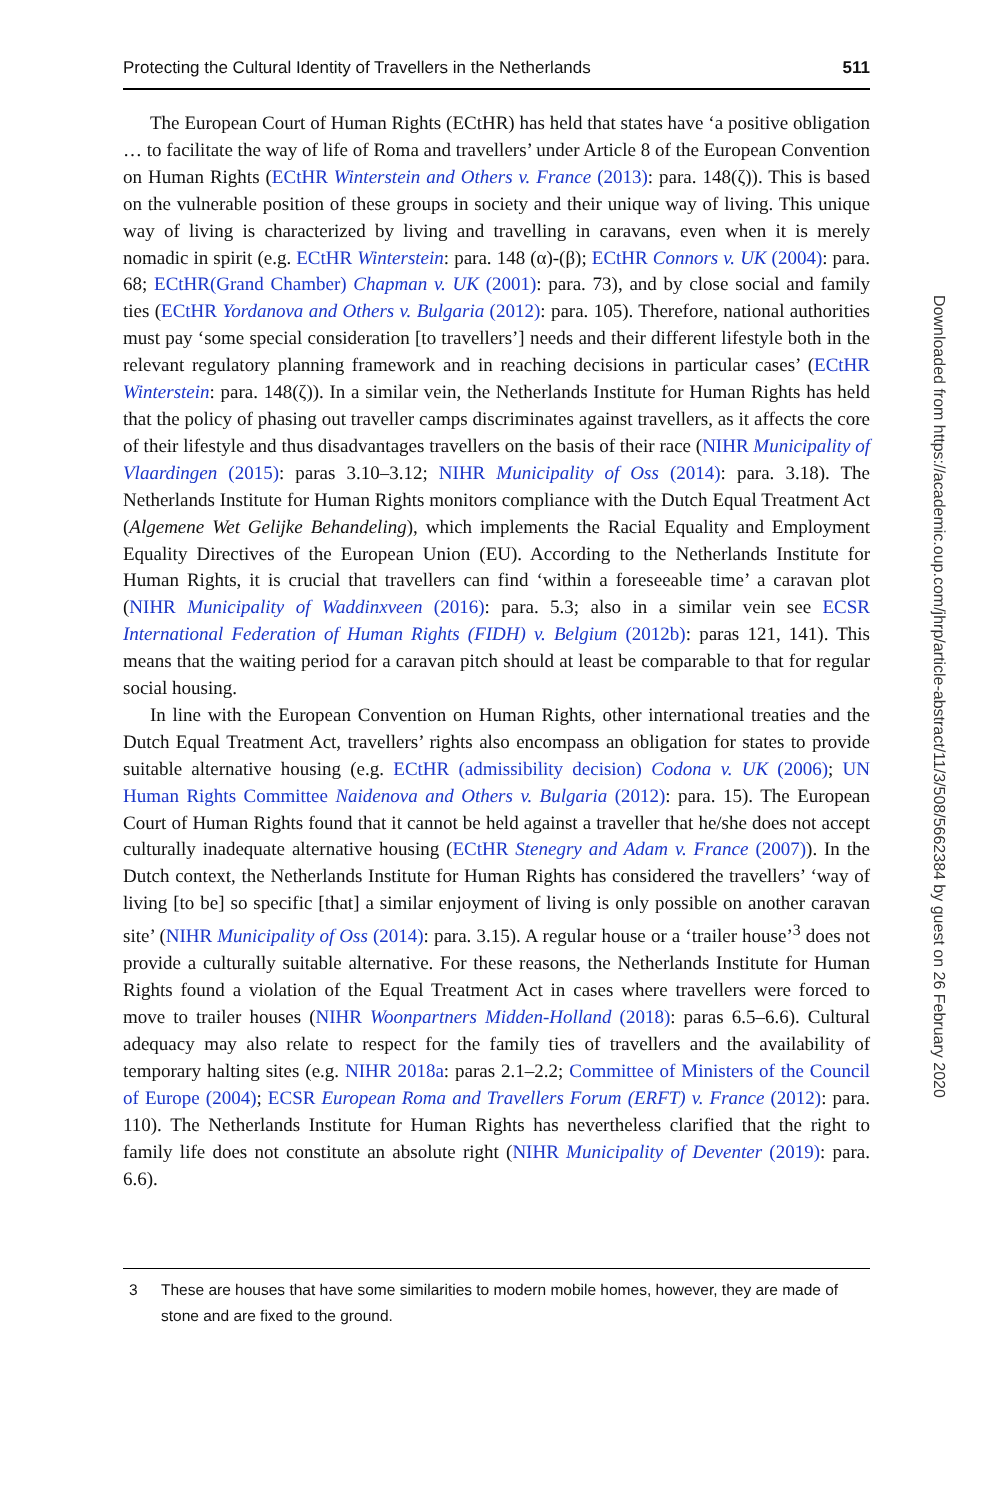Protecting the Cultural Identity of Travellers in the Netherlands 511
The European Court of Human Rights (ECtHR) has held that states have ‘a positive obligation … to facilitate the way of life of Roma and travellers’ under Article 8 of the European Convention on Human Rights (ECtHR Winterstein and Others v. France (2013): para. 148(ζ)). This is based on the vulnerable position of these groups in society and their unique way of living. This unique way of living is characterized by living and travelling in caravans, even when it is merely nomadic in spirit (e.g. ECtHR Winterstein: para. 148 (α)-(β); ECtHR Connors v. UK (2004): para. 68; ECtHR(Grand Chamber) Chapman v. UK (2001): para. 73), and by close social and family ties (ECtHR Yordanova and Others v. Bulgaria (2012): para. 105). Therefore, national authorities must pay ‘some special consideration [to travellers’] needs and their different lifestyle both in the relevant regulatory planning framework and in reaching decisions in particular cases’ (ECtHR Winterstein: para. 148(ζ)). In a similar vein, the Netherlands Institute for Human Rights has held that the policy of phasing out traveller camps discriminates against travellers, as it affects the core of their lifestyle and thus disadvantages travellers on the basis of their race (NIHR Municipality of Vlaardingen (2015): paras 3.10–3.12; NIHR Municipality of Oss (2014): para. 3.18). The Netherlands Institute for Human Rights monitors compliance with the Dutch Equal Treatment Act (Algemene Wet Gelijke Behandeling), which implements the Racial Equality and Employment Equality Directives of the European Union (EU). According to the Netherlands Institute for Human Rights, it is crucial that travellers can find ‘within a foreseeable time’ a caravan plot (NIHR Municipality of Waddinxveen (2016): para. 5.3; also in a similar vein see ECSR International Federation of Human Rights (FIDH) v. Belgium (2012b): paras 121, 141). This means that the waiting period for a caravan pitch should at least be comparable to that for regular social housing.
In line with the European Convention on Human Rights, other international treaties and the Dutch Equal Treatment Act, travellers’ rights also encompass an obligation for states to provide suitable alternative housing (e.g. ECtHR (admissibility decision) Codona v. UK (2006); UN Human Rights Committee Naidenova and Others v. Bulgaria (2012): para. 15). The European Court of Human Rights found that it cannot be held against a traveller that he/she does not accept culturally inadequate alternative housing (ECtHR Stenegry and Adam v. France (2007)). In the Dutch context, the Netherlands Institute for Human Rights has considered the travellers’ ‘way of living [to be] so specific [that] a similar enjoyment of living is only possible on another caravan site’ (NIHR Municipality of Oss (2014): para. 3.15). A regular house or a ‘trailer house’<sup>3</sup> does not provide a culturally suitable alternative. For these reasons, the Netherlands Institute for Human Rights found a violation of the Equal Treatment Act in cases where travellers were forced to move to trailer houses (NIHR Woonpartners Midden-Holland (2018): paras 6.5–6.6). Cultural adequacy may also relate to respect for the family ties of travellers and the availability of temporary halting sites (e.g. NIHR 2018a: paras 2.1–2.2; Committee of Ministers of the Council of Europe (2004); ECSR European Roma and Travellers Forum (ERFT) v. France (2012): para. 110). The Netherlands Institute for Human Rights has nevertheless clarified that the right to family life does not constitute an absolute right (NIHR Municipality of Deventer (2019): para. 6.6).
3 These are houses that have some similarities to modern mobile homes, however, they are made of stone and are fixed to the ground.
Downloaded from https://academic.oup.com/jhrp/article-abstract/11/3/508/5662384 by guest on 26 February 2020